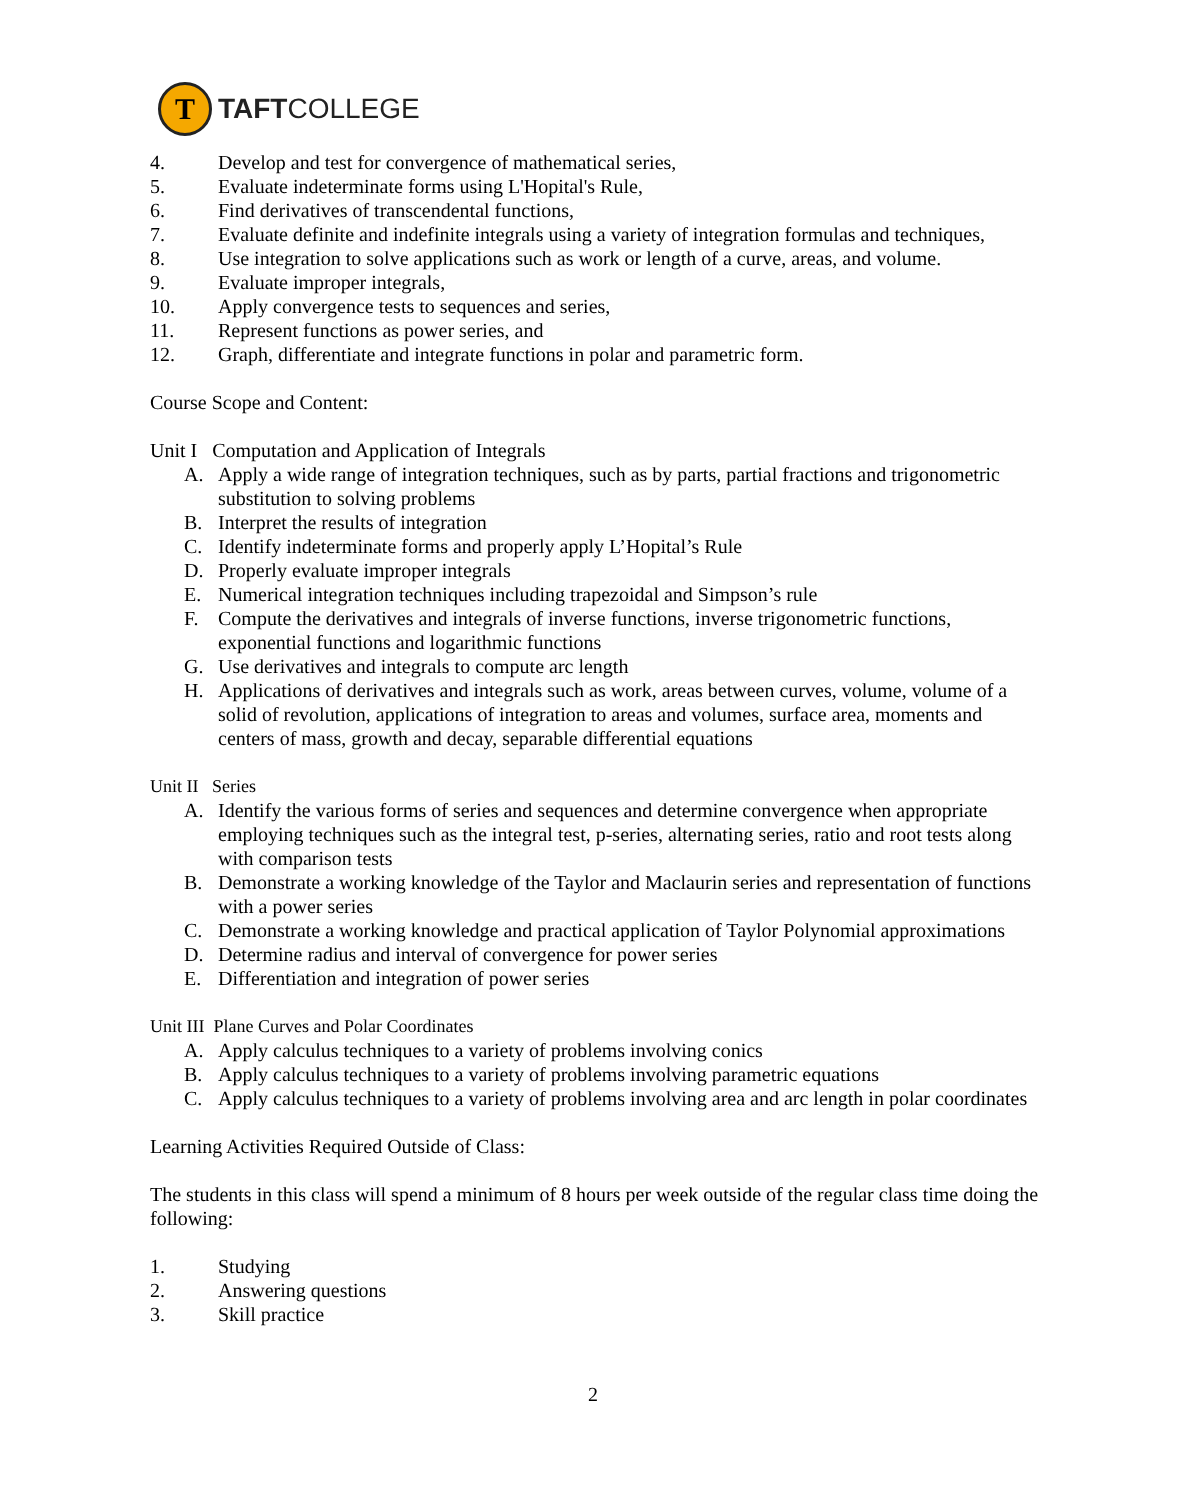T
TAFTCOLLEGE
4. Develop and test for convergence of mathematical series,
5. Evaluate indeterminate forms using L'Hopital's Rule,
6. Find derivatives of transcendental functions,
7. Evaluate definite and indefinite integrals using a variety of integration formulas and techniques,
8. Use integration to solve applications such as work or length of a curve, areas, and volume.
9. Evaluate improper integrals,
10. Apply convergence tests to sequences and series,
11. Represent functions as power series, and
12. Graph, differentiate and integrate functions in polar and parametric form.
Course Scope and Content:
Unit I Computation and Application of Integrals
A. Apply a wide range of integration techniques, such as by parts, partial fractions and trigonometric substitution to solving problems
B. Interpret the results of integration
C. Identify indeterminate forms and properly apply L’Hopital’s Rule
D. Properly evaluate improper integrals
E. Numerical integration techniques including trapezoidal and Simpson’s rule
F. Compute the derivatives and integrals of inverse functions, inverse trigonometric functions, exponential functions and logarithmic functions
G. Use derivatives and integrals to compute arc length
H. Applications of derivatives and integrals such as work, areas between curves, volume, volume of a solid of revolution, applications of integration to areas and volumes, surface area, moments and centers of mass, growth and decay, separable differential equations
Unit II Series
A. Identify the various forms of series and sequences and determine convergence when appropriate employing techniques such as the integral test, p-series, alternating series, ratio and root tests along with comparison tests
B. Demonstrate a working knowledge of the Taylor and Maclaurin series and representation of functions with a power series
C. Demonstrate a working knowledge and practical application of Taylor Polynomial approximations
D. Determine radius and interval of convergence for power series
E. Differentiation and integration of power series
Unit III Plane Curves and Polar Coordinates
A. Apply calculus techniques to a variety of problems involving conics
B. Apply calculus techniques to a variety of problems involving parametric equations
C. Apply calculus techniques to a variety of problems involving area and arc length in polar coordinates
Learning Activities Required Outside of Class:
The students in this class will spend a minimum of 8 hours per week outside of the regular class time doing the following:
1. Studying
2. Answering questions
3. Skill practice
2